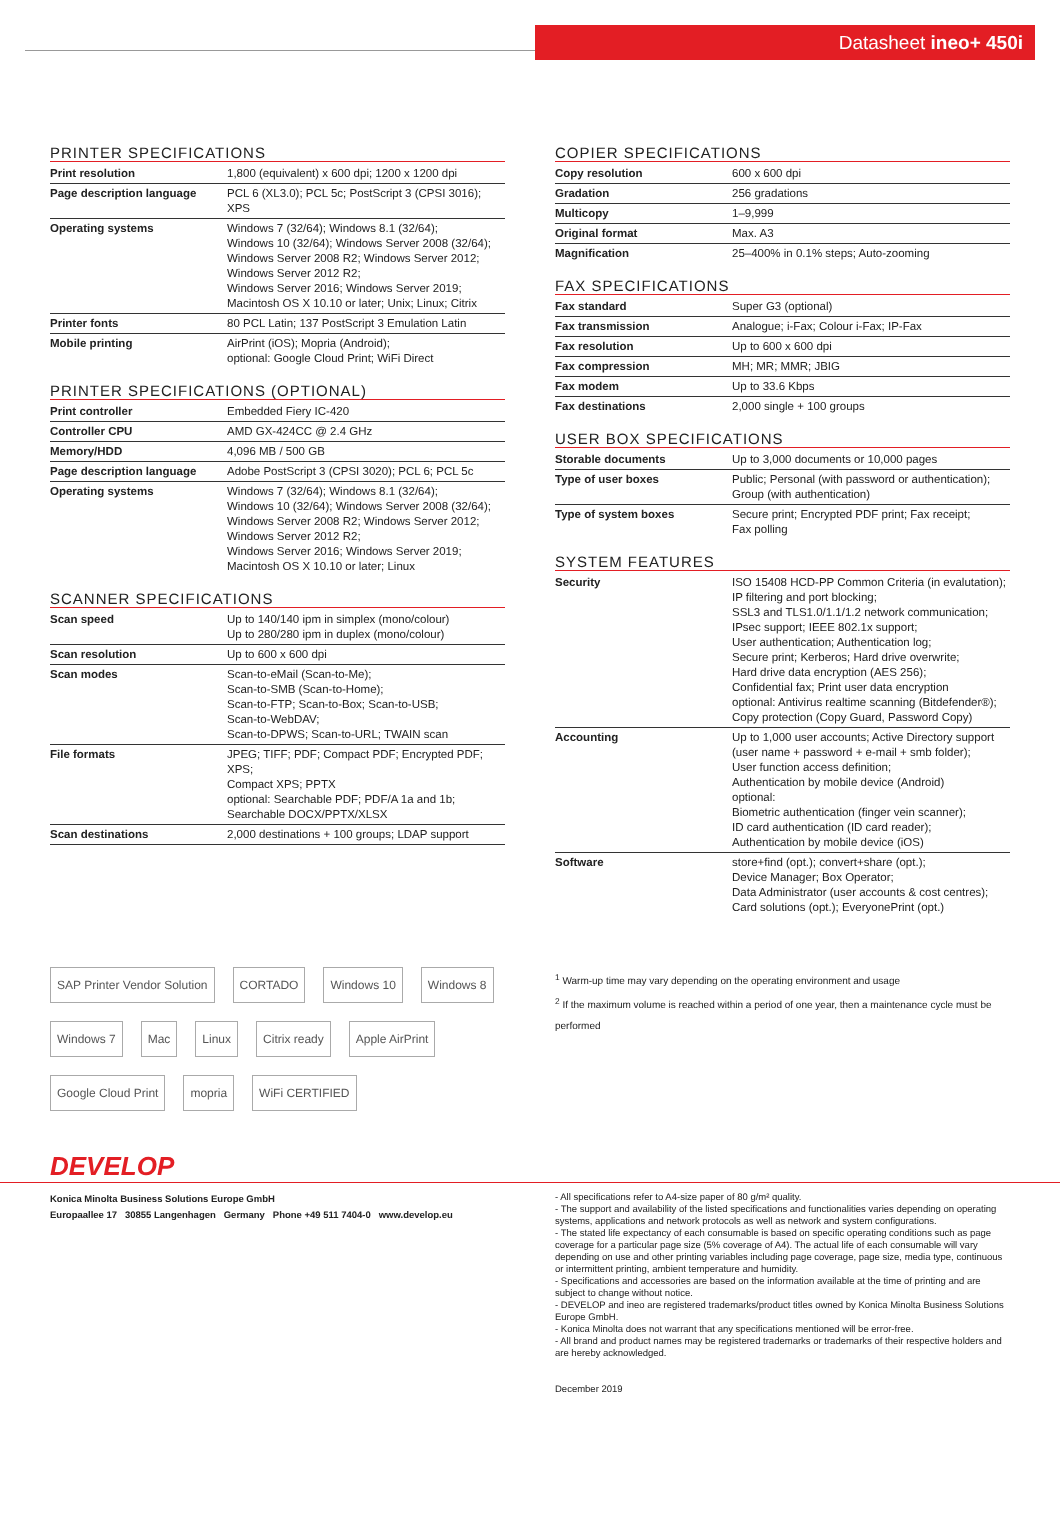Datasheet ineo+ 450i
PRINTER SPECIFICATIONS
| Print resolution | 1,800 (equivalent) x 600 dpi; 1200 x 1200 dpi |
| Page description language | PCL 6 (XL3.0); PCL 5c; PostScript 3 (CPSI 3016); XPS |
| Operating systems | Windows 7 (32/64); Windows 8.1 (32/64); Windows 10 (32/64); Windows Server 2008 (32/64); Windows Server 2008 R2; Windows Server 2012; Windows Server 2012 R2; Windows Server 2016; Windows Server 2019; Macintosh OS X 10.10 or later; Unix; Linux; Citrix |
| Printer fonts | 80 PCL Latin; 137 PostScript 3 Emulation Latin |
| Mobile printing | AirPrint (iOS); Mopria (Android); optional: Google Cloud Print; WiFi Direct |
PRINTER SPECIFICATIONS (OPTIONAL)
| Print controller | Embedded Fiery IC-420 |
| Controller CPU | AMD GX-424CC @ 2.4 GHz |
| Memory/HDD | 4,096 MB / 500 GB |
| Page description language | Adobe PostScript 3 (CPSI 3020); PCL 6; PCL 5c |
| Operating systems | Windows 7 (32/64); Windows 8.1 (32/64); Windows 10 (32/64); Windows Server 2008 (32/64); Windows Server 2008 R2; Windows Server 2012; Windows Server 2012 R2; Windows Server 2016; Windows Server 2019; Macintosh OS X 10.10 or later; Linux |
SCANNER SPECIFICATIONS
| Scan speed | Up to 140/140 ipm in simplex (mono/colour) Up to 280/280 ipm in duplex (mono/colour) |
| Scan resolution | Up to 600 x 600 dpi |
| Scan modes | Scan-to-eMail (Scan-to-Me); Scan-to-SMB (Scan-to-Home); Scan-to-FTP; Scan-to-Box; Scan-to-USB; Scan-to-WebDAV; Scan-to-DPWS; Scan-to-URL; TWAIN scan |
| File formats | JPEG; TIFF; PDF; Compact PDF; Encrypted PDF; XPS; Compact XPS; PPTX optional: Searchable PDF; PDF/A 1a and 1b; Searchable DOCX/PPTX/XLSX |
| Scan destinations | 2,000 destinations + 100 groups; LDAP support |
COPIER SPECIFICATIONS
| Copy resolution | 600 x 600 dpi |
| Gradation | 256 gradations |
| Multicopy | 1–9,999 |
| Original format | Max. A3 |
| Magnification | 25–400% in 0.1% steps; Auto-zooming |
FAX SPECIFICATIONS
| Fax standard | Super G3 (optional) |
| Fax transmission | Analogue; i-Fax; Colour i-Fax; IP-Fax |
| Fax resolution | Up to 600 x 600 dpi |
| Fax compression | MH; MR; MMR; JBIG |
| Fax modem | Up to 33.6 Kbps |
| Fax destinations | 2,000 single + 100 groups |
USER BOX SPECIFICATIONS
| Storable documents | Up to 3,000 documents or 10,000 pages |
| Type of user boxes | Public; Personal (with password or authentication); Group (with authentication) |
| Type of system boxes | Secure print; Encrypted PDF print; Fax receipt; Fax polling |
SYSTEM FEATURES
| Security | ISO 15408 HCD-PP Common Criteria (in evalutation); IP filtering and port blocking; SSL3 and TLS1.0/1.1/1.2 network communication; IPsec support; IEEE 802.1x support; User authentication; Authentication log; Secure print; Kerberos; Hard drive overwrite; Hard drive data encryption (AES 256); Confidential fax; Print user data encryption optional: Antivirus realtime scanning (Bitdefender®); Copy protection (Copy Guard, Password Copy) |
| Accounting | Up to 1,000 user accounts; Active Directory support (user name + password + e-mail + smb folder); User function access definition; Authentication by mobile device (Android) optional: Biometric authentication (finger vein scanner); ID card authentication (ID card reader); Authentication by mobile device (iOS) |
| Software | store+find (opt.); convert+share (opt.); Device Manager; Box Operator; Data Administrator (user accounts & cost centres); Card solutions (opt.); EveryonePrint (opt.) |
SAP Printer Vendor Solution CORTADO Windows 10 Windows 8 Windows 7 Mac Linux Citrix ready Apple AirPrint Google Cloud Print mopria WiFi CERTIFIED
<sup>1</sup> Warm-up time may vary depending on the operating environment and usage
<sup>2</sup> If the maximum volume is reached within a period of one year, then a maintenance cycle must be performed
DEVELOP
Konica Minolta Business Solutions Europe GmbH
Europaallee 17 30855 Langenhagen Germany Phone +49 511 7404-0 www.develop.eu
- All specifications refer to A4-size paper of 80 g/m² quality.
- The support and availability of the listed specifications and functionalities varies depending on operating systems, applications and network protocols as well as network and system configurations.
- The stated life expectancy of each consumable is based on specific operating conditions such as page coverage for a particular page size (5% coverage of A4). The actual life of each consumable will vary depending on use and other printing variables including page coverage, page size, media type, continuous or intermittent printing, ambient temperature and humidity.
- Specifications and accessories are based on the information available at the time of printing and are subject to change without notice.
- DEVELOP and ineo are registered trademarks/product titles owned by Konica Minolta Business Solutions Europe GmbH.
- Konica Minolta does not warrant that any specifications mentioned will be error-free.
- All brand and product names may be registered trademarks or trademarks of their respective holders and are hereby acknowledged.
December 2019